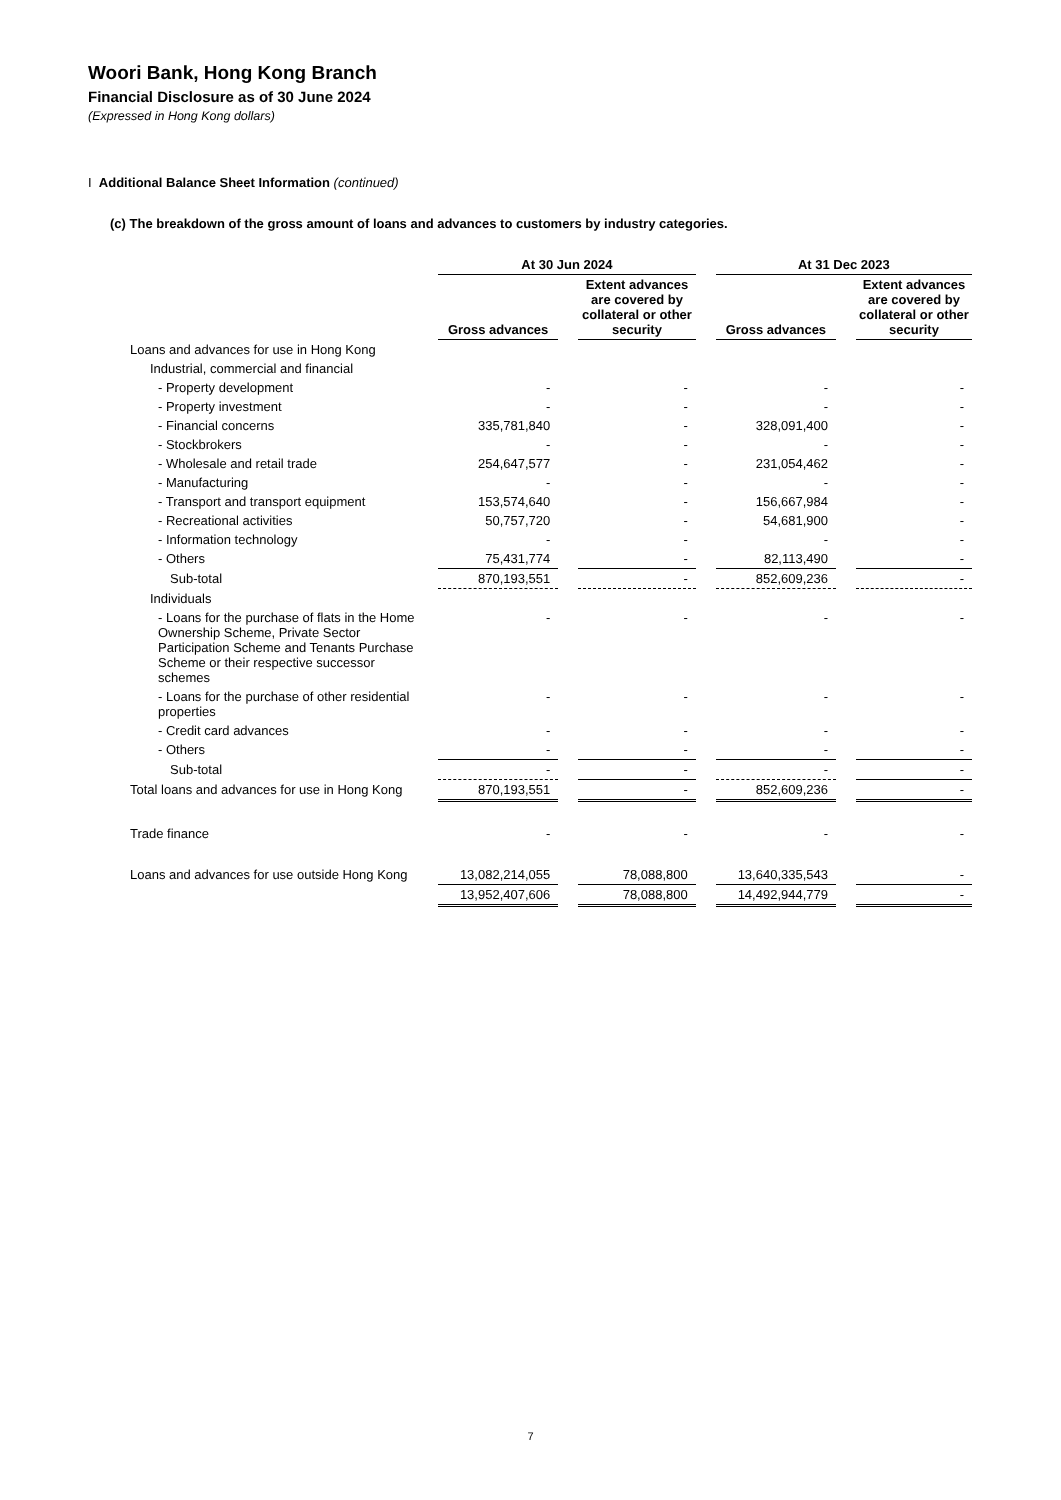Woori Bank, Hong Kong Branch
Financial Disclosure as of 30 June 2024
(Expressed in Hong Kong dollars)
I Additional Balance Sheet Information (continued)
(c) The breakdown of the gross amount of loans and advances to customers by industry categories.
| | At 30 Jun 2024 | | At 31 Dec 2023 | |
| --- | --- | --- | --- | --- |
| | Gross advances | Extent advances are covered by collateral or other security | Gross advances | Extent advances are covered by collateral or other security |
| Loans and advances for use in Hong Kong | | | | |
| Industrial, commercial and financial | | | | |
| - Property development | - | - | - | - |
| - Property investment | - | - | - | - |
| - Financial concerns | 335,781,840 | - | 328,091,400 | - |
| - Stockbrokers | - | - | - | - |
| - Wholesale and retail trade | 254,647,577 | - | 231,054,462 | - |
| - Manufacturing | - | - | - | - |
| - Transport and transport equipment | 153,574,640 | - | 156,667,984 | - |
| - Recreational activities | 50,757,720 | - | 54,681,900 | - |
| - Information technology | - | - | - | - |
| - Others | 75,431,774 | - | 82,113,490 | - |
| Sub-total | 870,193,551 | - | 852,609,236 | - |
| Individuals | | | | |
| - Loans for the purchase of flats in the Home Ownership Scheme, Private Sector Participation Scheme and Tenants Purchase Scheme or their respective successor schemes | - | - | - | - |
| - Loans for the purchase of other residential properties | - | - | - | - |
| - Credit card advances | - | - | - | - |
| - Others | - | - | - | - |
| Sub-total | - | - | - | - |
| Total loans and advances for use in Hong Kong | 870,193,551 | - | 852,609,236 | - |
| Trade finance | - | - | - | - |
| Loans and advances for use outside Hong Kong | 13,082,214,055 | 78,088,800 | 13,640,335,543 | - |
| | 13,952,407,606 | 78,088,800 | 14,492,944,779 | - |
7